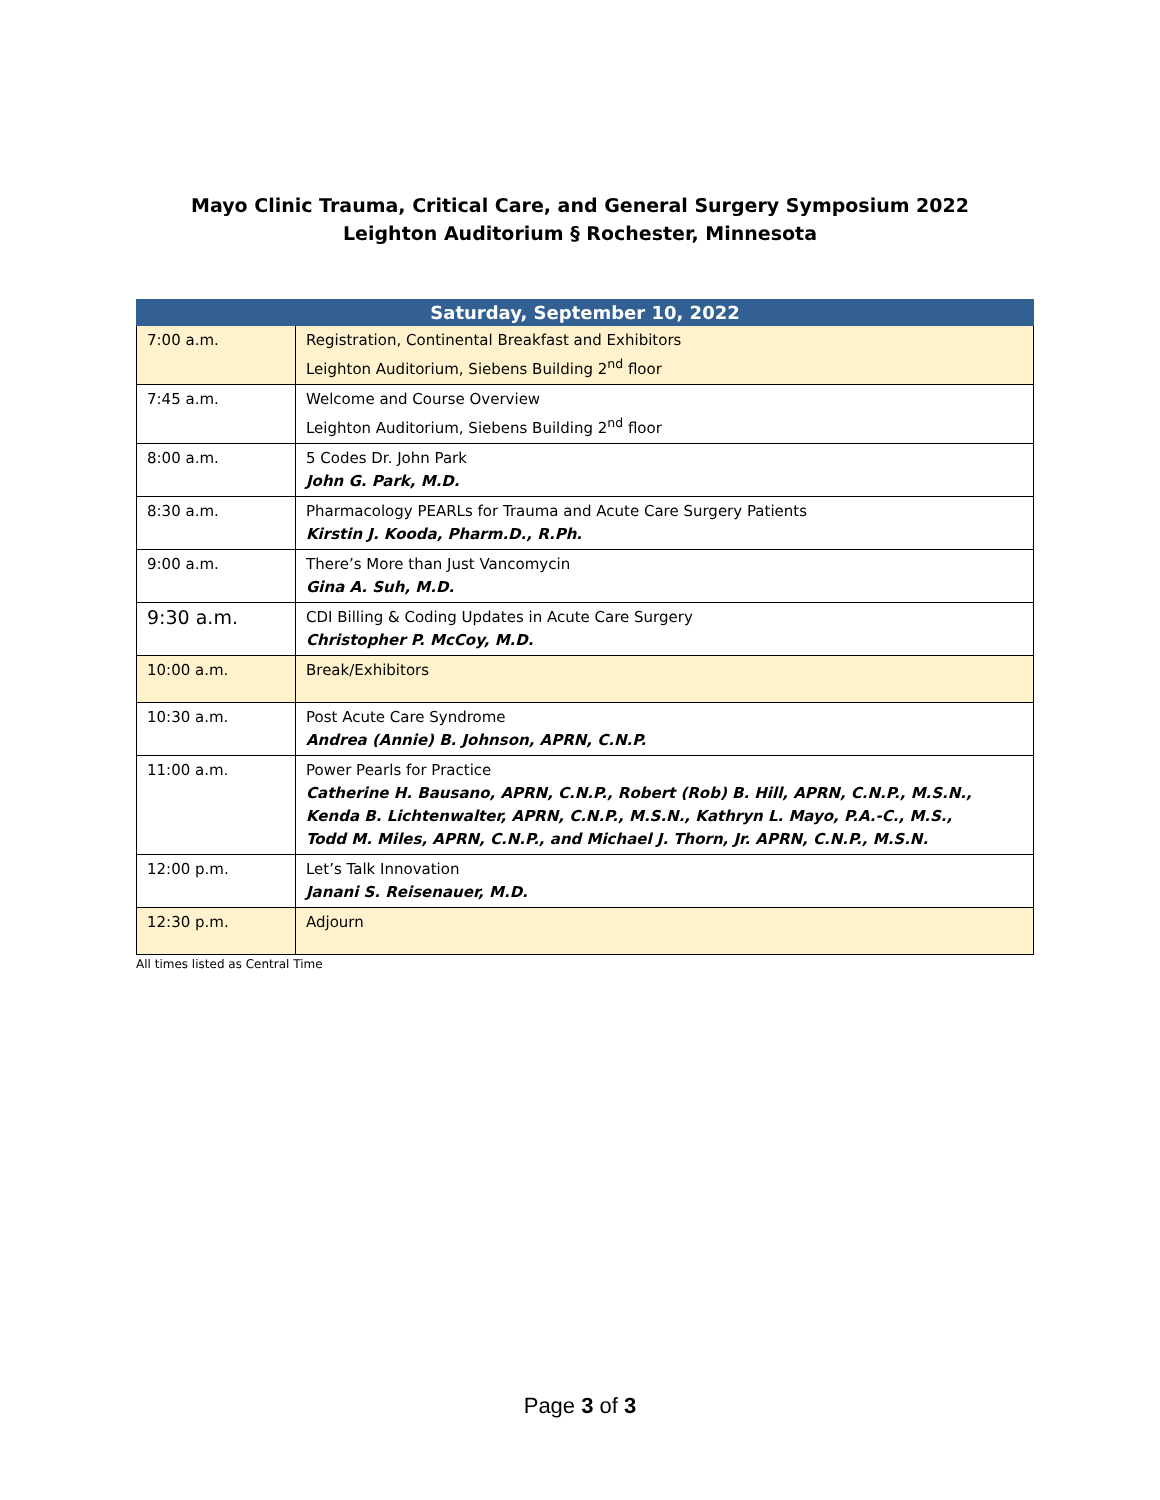Mayo Clinic Trauma, Critical Care, and General Surgery Symposium 2022
Leighton Auditorium § Rochester, Minnesota
| Saturday, September 10, 2022 | |
| --- | --- |
| 7:00 a.m. | Registration, Continental Breakfast and Exhibitors Leighton Auditorium, Siebens Building 2<sup>nd</sup> floor |
| 7:45 a.m. | Welcome and Course Overview Leighton Auditorium, Siebens Building 2<sup>nd</sup> floor |
| 8:00 a.m. | 5 Codes Dr. John Park John G. Park, M.D. |
| 8:30 a.m. | Pharmacology PEARLs for Trauma and Acute Care Surgery Patients Kirstin J. Kooda, Pharm.D., R.Ph. |
| 9:00 a.m. | There’s More than Just Vancomycin Gina A. Suh, M.D. |
| 9:30 a.m. | CDI Billing & Coding Updates in Acute Care Surgery Christopher P. McCoy, M.D. |
| 10:00 a.m. | Break/Exhibitors |
| 10:30 a.m. | Post Acute Care Syndrome Andrea (Annie) B. Johnson, APRN, C.N.P. |
| 11:00 a.m. | Power Pearls for Practice Catherine H. Bausano, APRN, C.N.P., Robert (Rob) B. Hill, APRN, C.N.P., M.S.N., Kenda B. Lichtenwalter, APRN, C.N.P., M.S.N., Kathryn L. Mayo, P.A.-C., M.S., Todd M. Miles, APRN, C.N.P., and Michael J. Thorn, Jr. APRN, C.N.P., M.S.N. |
| 12:00 p.m. | Let’s Talk Innovation Janani S. Reisenauer, M.D. |
| 12:30 p.m. | Adjourn |
All times listed as Central Time
Page 3 of 3